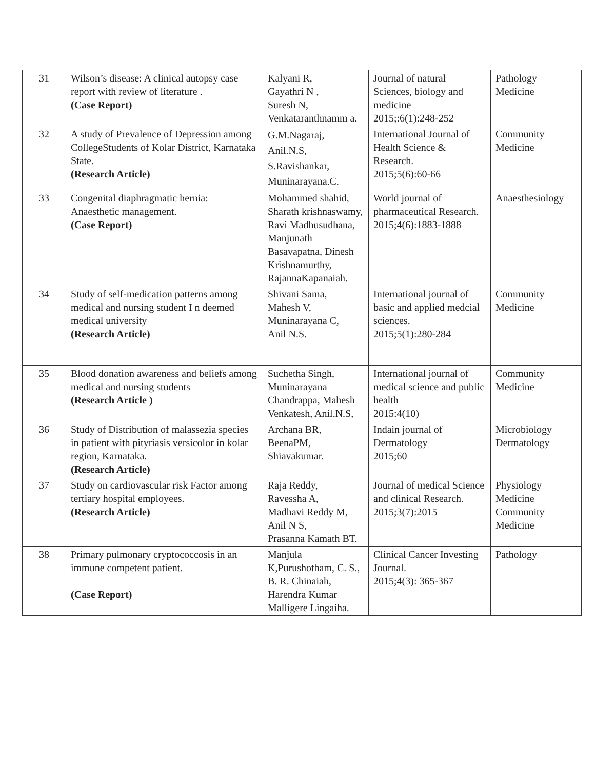| 31 | Wilson’s disease: A clinical autopsy case report with review of literature . (Case Report) | Kalyani R, Gayathri N , Suresh N, Venkataranthnamm a. | Journal of natural Sciences, biology and medicine 2015;:6(1):248-252 | Pathology Medicine |
| 32 | A study of Prevalence of Depression among CollegeStudents of Kolar District, Karnataka State. (Research Article) | G.M.Nagaraj, Anil.N.S, S.Ravishankar, Muninarayana.C. | International Journal of Health Science & Research. 2015;5(6):60-66 | Community Medicine |
| 33 | Congenital diaphragmatic hernia: Anaesthetic management. (Case Report) | Mohammed shahid, Sharath krishnaswamy, Ravi Madhusudhana, Manjunath Basavapatna, Dinesh Krishnamurthy, RajannaKapanaiah. | World journal of pharmaceutical Research. 2015;4(6):1883-1888 | Anaesthesiology |
| 34 | Study of self-medication patterns among medical and nursing student I n deemed medical university (Research Article) | Shivani Sama, Mahesh V, Muninarayana C, Anil N.S. | International journal of basic and applied medcial sciences. 2015;5(1):280-284 | Community Medicine |
| 35 | Blood donation awareness and beliefs among medical and nursing students (Research Article ) | Suchetha Singh, Muninarayana Chandrappa, Mahesh Venkatesh, Anil.N.S, | International journal of medical science and public health 2015:4(10) | Community Medicine |
| 36 | Study of Distribution of malassezia species in patient with pityriasis versicolor in kolar region, Karnataka. (Research Article) | Archana BR, BeenaPM, Shiavakumar. | Indain journal of Dermatology 2015;60 | Microbiology Dermatology |
| 37 | Study on cardiovascular risk Factor among tertiary hospital employees. (Research Article) | Raja Reddy, Ravessha A, Madhavi Reddy M, Anil N S, Prasanna Kamath BT. | Journal of medical Science and clinical Research. 2015;3(7):2015 | Physiology Medicine Community Medicine |
| 38 | Primary pulmonary cryptococcosis in an immune competent patient. (Case Report) | Manjula K,Purushotham, C. S., B. R. Chinaiah, Harendra Kumar Malligere Lingaiha. | Clinical Cancer Investing Journal. 2015;4(3): 365-367 | Pathology |